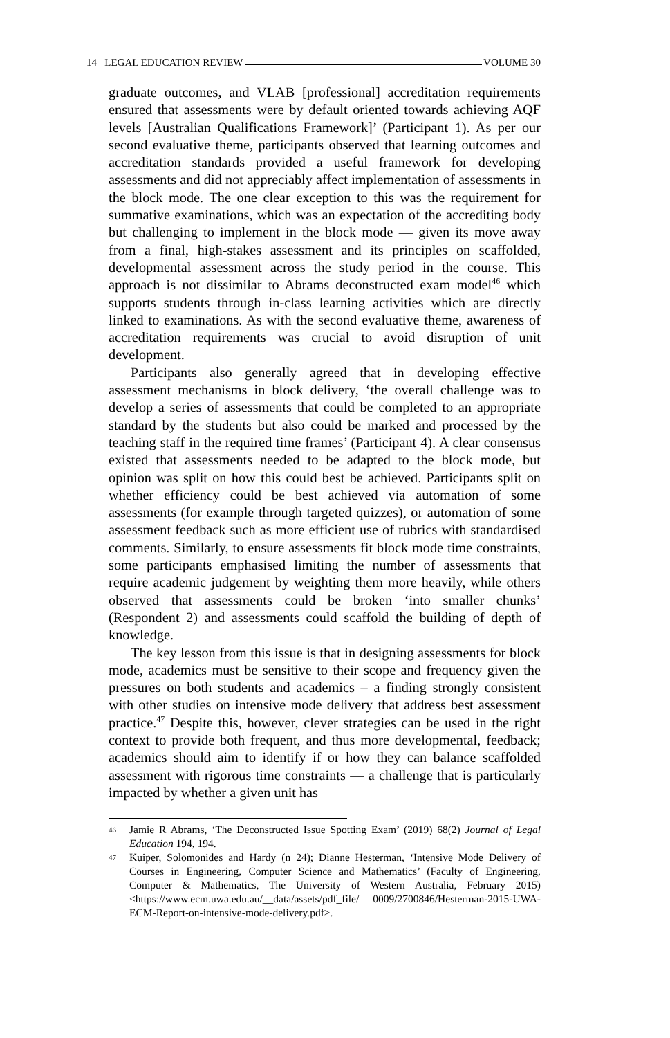14 LEGAL EDUCATION REVIEW VOLUME 30
graduate outcomes, and VLAB [professional] accreditation requirements ensured that assessments were by default oriented towards achieving AQF levels [Australian Qualifications Framework]’ (Participant 1). As per our second evaluative theme, participants observed that learning outcomes and accreditation standards provided a useful framework for developing assessments and did not appreciably affect implementation of assessments in the block mode. The one clear exception to this was the requirement for summative examinations, which was an expectation of the accrediting body but challenging to implement in the block mode — given its move away from a final, high-stakes assessment and its principles on scaffolded, developmental assessment across the study period in the course. This approach is not dissimilar to Abrams deconstructed exam model<sup>46</sup> which supports students through in-class learning activities which are directly linked to examinations. As with the second evaluative theme, awareness of accreditation requirements was crucial to avoid disruption of unit development.
Participants also generally agreed that in developing effective assessment mechanisms in block delivery, ‘the overall challenge was to develop a series of assessments that could be completed to an appropriate standard by the students but also could be marked and processed by the teaching staff in the required time frames’ (Participant 4). A clear consensus existed that assessments needed to be adapted to the block mode, but opinion was split on how this could best be achieved. Participants split on whether efficiency could be best achieved via automation of some assessments (for example through targeted quizzes), or automation of some assessment feedback such as more efficient use of rubrics with standardised comments. Similarly, to ensure assessments fit block mode time constraints, some participants emphasised limiting the number of assessments that require academic judgement by weighting them more heavily, while others observed that assessments could be broken ‘into smaller chunks’ (Respondent 2) and assessments could scaffold the building of depth of knowledge.
The key lesson from this issue is that in designing assessments for block mode, academics must be sensitive to their scope and frequency given the pressures on both students and academics – a finding strongly consistent with other studies on intensive mode delivery that address best assessment practice.<sup>47</sup> Despite this, however, clever strategies can be used in the right context to provide both frequent, and thus more developmental, feedback; academics should aim to identify if or how they can balance scaffolded assessment with rigorous time constraints — a challenge that is particularly impacted by whether a given unit has
46 Jamie R Abrams, ‘The Deconstructed Issue Spotting Exam’ (2019) 68(2) Journal of Legal Education 194, 194.
47 Kuiper, Solomonides and Hardy (n 24); Dianne Hesterman, ‘Intensive Mode Delivery of Courses in Engineering, Computer Science and Mathematics’ (Faculty of Engineering, Computer & Mathematics, The University of Western Australia, February 2015) <https://www.ecm.uwa.edu.au/__data/assets/pdf_file/ 0009/2700846/Hesterman-2015-UWA-ECM-Report-on-intensive-mode-delivery.pdf>.